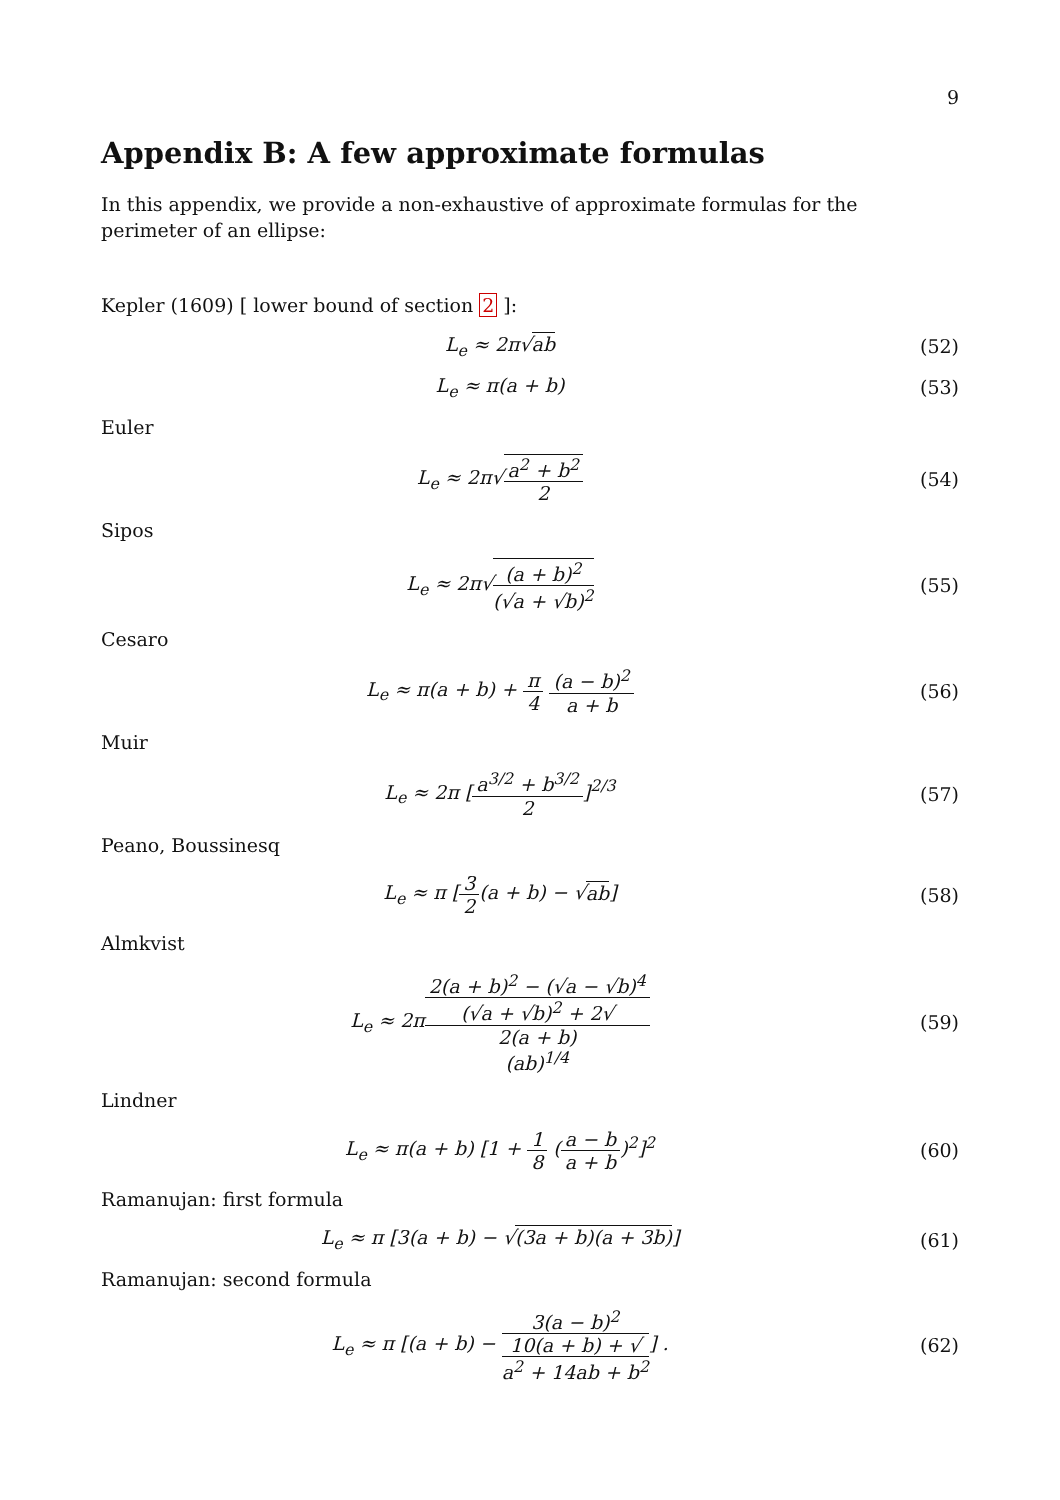9
Appendix B: A few approximate formulas
In this appendix, we provide a non-exhaustive of approximate formulas for the perimeter of an ellipse:
Kepler (1609) [ lower bound of section 2 ]:
L<sub>e</sub> ≈ 2π√ab (52)
L<sub>e</sub> ≈ π(a + b) (53)
Euler
L<sub>e</sub> ≈ 2π√a<sup>2</sup> + b<sup>2</sup> 2 (54)
Sipos
L<sub>e</sub> ≈ 2π√(a + b)<sup>2</sup> (√a + √b)<sup>2</sup> (55)
Cesaro
L<sub>e</sub> ≈ π(a + b) + π 4 (a − b)<sup>2</sup> a + b
(56)
Muir
L<sub>e</sub> ≈ 2π [a<sup>3/2</sup> + b<sup>3/2</sup> 2]<sup>2/3</sup> (57)
Peano, Boussinesq
L<sub>e</sub> ≈ π [3 2(a + b) − √ab] (58)
Almkvist
L<sub>e</sub> ≈ 2π2(a + b)<sup>2</sup> − (√a − √b)<sup>4</sup> (√a + √b)<sup>2</sup> + 2√
2(a + b)
(ab)<sup>1/4</sup>
(59)
Lindner
L<sub>e</sub> ≈ π(a + b) [1 + 1 8 (a − b a + b)<sup>2</sup>]<sup>2</sup>
(60)
Ramanujan: first formula
L<sub>e</sub> ≈ π [3(a + b) − √(3a + b)(a + 3b)]
(61)
Ramanujan: second formula
L<sub>e</sub> ≈ π [(a + b) − 3(a − b)<sup>2</sup> 10(a + b) + √
a<sup>2</sup> + 14ab + b<sup>2</sup>] .
(62)